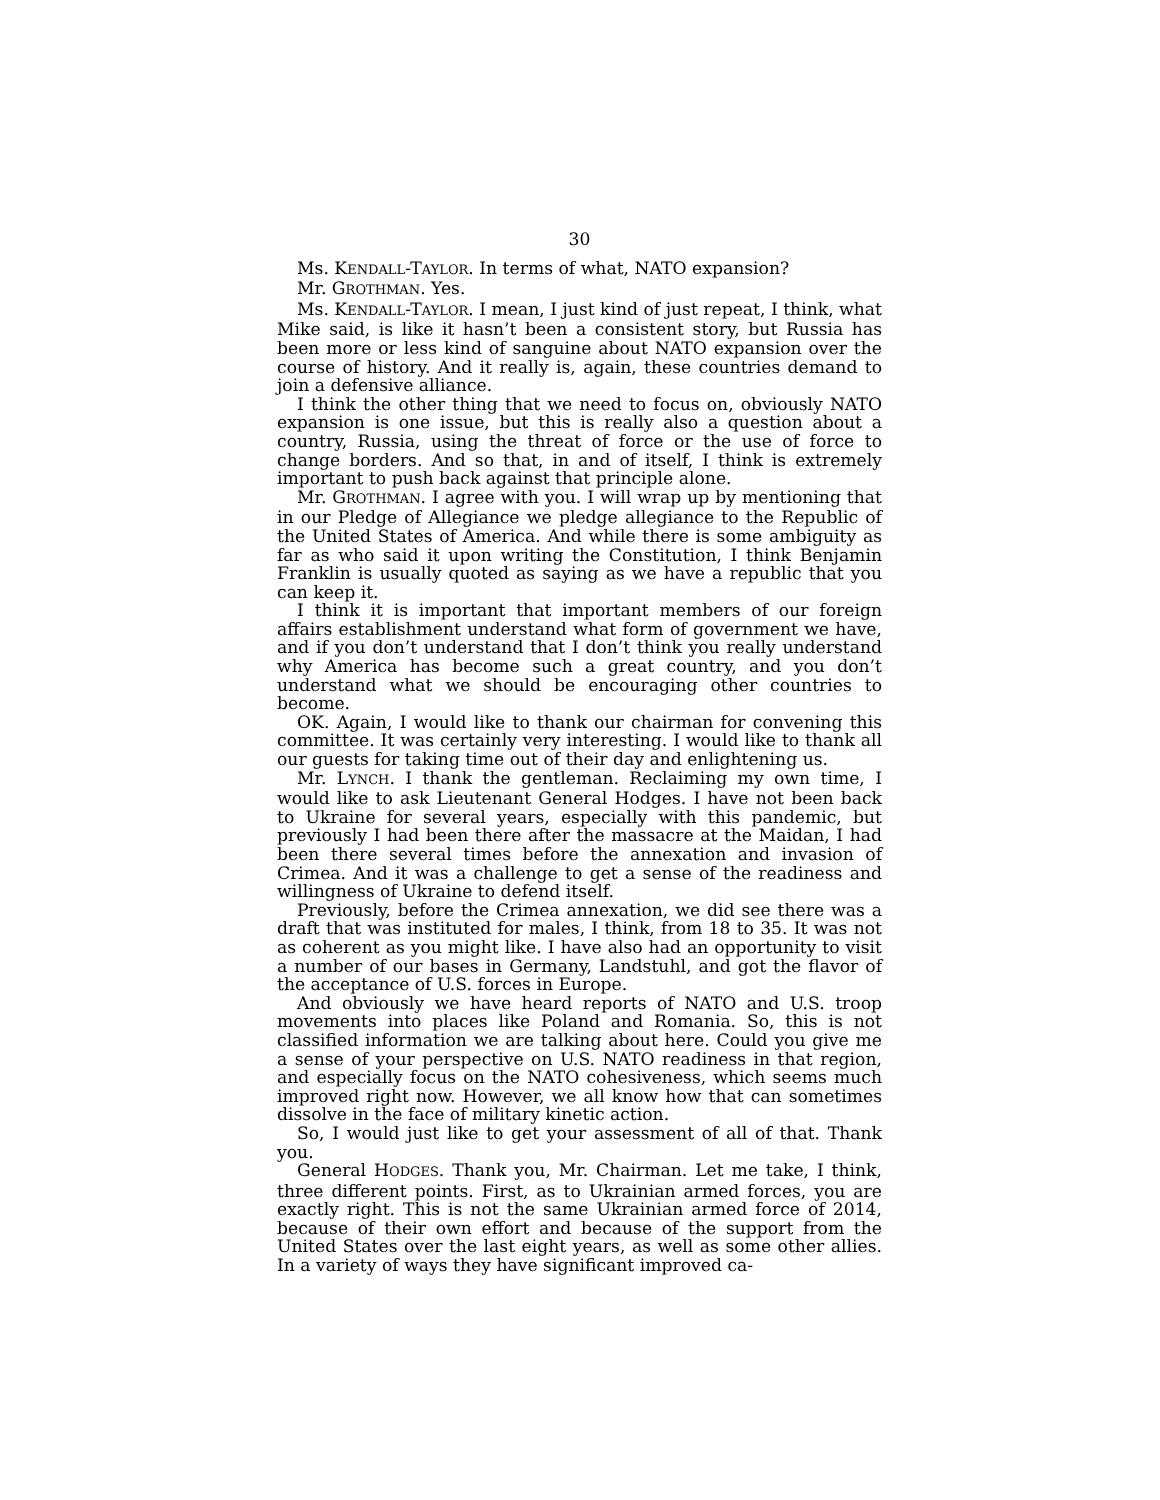30
Ms. KENDALL-TAYLOR. In terms of what, NATO expansion?
Mr. GROTHMAN. Yes.
Ms. KENDALL-TAYLOR. I mean, I just kind of just repeat, I think, what Mike said, is like it hasn’t been a consistent story, but Russia has been more or less kind of sanguine about NATO expansion over the course of history. And it really is, again, these countries demand to join a defensive alliance.
I think the other thing that we need to focus on, obviously NATO expansion is one issue, but this is really also a question about a country, Russia, using the threat of force or the use of force to change borders. And so that, in and of itself, I think is extremely important to push back against that principle alone.
Mr. GROTHMAN. I agree with you. I will wrap up by mentioning that in our Pledge of Allegiance we pledge allegiance to the Republic of the United States of America. And while there is some ambiguity as far as who said it upon writing the Constitution, I think Benjamin Franklin is usually quoted as saying as we have a republic that you can keep it.
I think it is important that important members of our foreign affairs establishment understand what form of government we have, and if you don’t understand that I don’t think you really understand why America has become such a great country, and you don’t understand what we should be encouraging other countries to become.
OK. Again, I would like to thank our chairman for convening this committee. It was certainly very interesting. I would like to thank all our guests for taking time out of their day and enlightening us.
Mr. LYNCH. I thank the gentleman. Reclaiming my own time, I would like to ask Lieutenant General Hodges. I have not been back to Ukraine for several years, especially with this pandemic, but previously I had been there after the massacre at the Maidan, I had been there several times before the annexation and invasion of Crimea. And it was a challenge to get a sense of the readiness and willingness of Ukraine to defend itself.
Previously, before the Crimea annexation, we did see there was a draft that was instituted for males, I think, from 18 to 35. It was not as coherent as you might like. I have also had an opportunity to visit a number of our bases in Germany, Landstuhl, and got the flavor of the acceptance of U.S. forces in Europe.
And obviously we have heard reports of NATO and U.S. troop movements into places like Poland and Romania. So, this is not classified information we are talking about here. Could you give me a sense of your perspective on U.S. NATO readiness in that region, and especially focus on the NATO cohesiveness, which seems much improved right now. However, we all know how that can sometimes dissolve in the face of military kinetic action.
So, I would just like to get your assessment of all of that. Thank you.
General HODGES. Thank you, Mr. Chairman. Let me take, I think, three different points. First, as to Ukrainian armed forces, you are exactly right. This is not the same Ukrainian armed force of 2014, because of their own effort and because of the support from the United States over the last eight years, as well as some other allies. In a variety of ways they have significant improved ca-